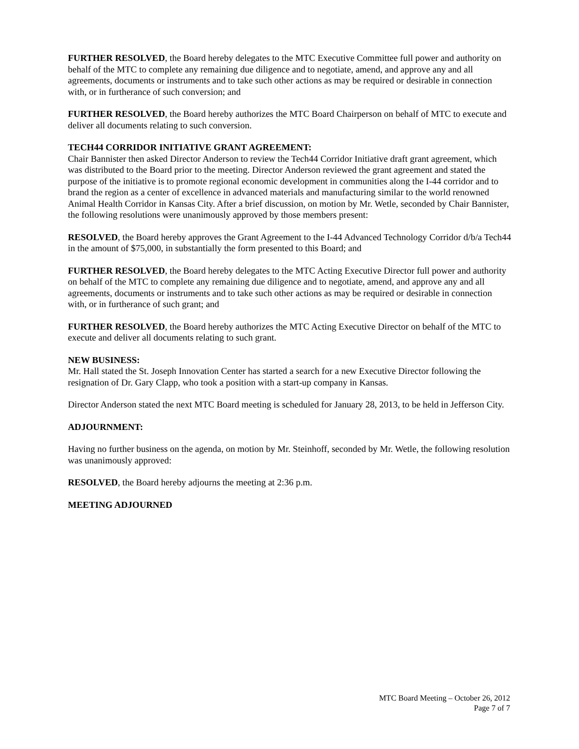FURTHER RESOLVED, the Board hereby delegates to the MTC Executive Committee full power and authority on behalf of the MTC to complete any remaining due diligence and to negotiate, amend, and approve any and all agreements, documents or instruments and to take such other actions as may be required or desirable in connection with, or in furtherance of such conversion; and
FURTHER RESOLVED, the Board hereby authorizes the MTC Board Chairperson on behalf of MTC to execute and deliver all documents relating to such conversion.
TECH44 CORRIDOR INITIATIVE GRANT AGREEMENT:
Chair Bannister then asked Director Anderson to review the Tech44 Corridor Initiative draft grant agreement, which was distributed to the Board prior to the meeting. Director Anderson reviewed the grant agreement and stated the purpose of the initiative is to promote regional economic development in communities along the I-44 corridor and to brand the region as a center of excellence in advanced materials and manufacturing similar to the world renowned Animal Health Corridor in Kansas City. After a brief discussion, on motion by Mr. Wetle, seconded by Chair Bannister, the following resolutions were unanimously approved by those members present:
RESOLVED, the Board hereby approves the Grant Agreement to the I-44 Advanced Technology Corridor d/b/a Tech44 in the amount of $75,000, in substantially the form presented to this Board; and
FURTHER RESOLVED, the Board hereby delegates to the MTC Acting Executive Director full power and authority on behalf of the MTC to complete any remaining due diligence and to negotiate, amend, and approve any and all agreements, documents or instruments and to take such other actions as may be required or desirable in connection with, or in furtherance of such grant; and
FURTHER RESOLVED, the Board hereby authorizes the MTC Acting Executive Director on behalf of the MTC to execute and deliver all documents relating to such grant.
NEW BUSINESS:
Mr. Hall stated the St. Joseph Innovation Center has started a search for a new Executive Director following the resignation of Dr. Gary Clapp, who took a position with a start-up company in Kansas.
Director Anderson stated the next MTC Board meeting is scheduled for January 28, 2013, to be held in Jefferson City.
ADJOURNMENT:
Having no further business on the agenda, on motion by Mr. Steinhoff, seconded by Mr. Wetle, the following resolution was unanimously approved:
RESOLVED, the Board hereby adjourns the meeting at 2:36 p.m.
MEETING ADJOURNED
MTC Board Meeting – October 26, 2012
Page 7 of 7